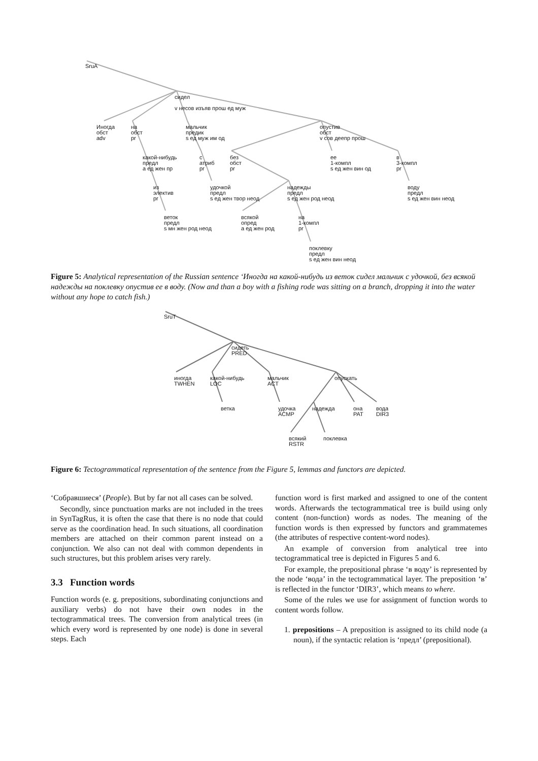SruA
сидел
v несов изъяв прош ед муж
Иногда
обст
adv
на
обст
pr
мальчик
предик
s ед муж им од
опустив
обст
v сов деепр прош
какой-нибудь
предл
a ед жен пр
с
атриб
pr
без
обст
pr
ее
1-компл
s ед жен вин од
в
3-компл
pr
из
электив
pr
удочкой
предл
s ед жен твор неод
надежды
предл
s ед жен род неод
воду
предл
s ед жен вин неод
веток
предл
s мн жен род неод
всякой
опред
a ед жен род
на
1-компл
pr
поклевку
предл
s ед жен вин неод
Figure 5: Analytical representation of the Russian sentence ‘Иногда на какой-нибудь из веток сидел мальчик с удочкой, без всякой надежды на поклевку опустив ее в воду. (Now and than a boy with a fishing rode was sitting on a branch, dropping it into the water without any hope to catch fish.)
SruT
сидеть
PRED
иногда
TWHEN
какой-нибудь
LOC
мальчик
ACT
опускать
ветка
удочка
ACMP
надежда
она
PAT
вода
DIR3
всякий
RSTR
поклевка
Figure 6: Tectogrammatical representation of the sentence from the Figure 5, lemmas and functors are depicted.
‘Собравшиеся’ (People). But by far not all cases can be solved.
Secondly, since punctuation marks are not included in the trees in SynTagRus, it is often the case that there is no node that could serve as the coordination head. In such situations, all coordination members are attached on their common parent instead on a conjunction. We also can not deal with common dependents in such structures, but this problem arises very rarely.
3.3 Function words
Function words (e. g. prepositions, subordinating conjunctions and auxiliary verbs) do not have their own nodes in the tectogrammatical trees. The conversion from analytical trees (in which every word is represented by one node) is done in several steps. Each
function word is first marked and assigned to one of the content words. Afterwards the tectogrammatical tree is build using only content (non-function) words as nodes. The meaning of the function words is then expressed by functors and grammatemes (the attributes of respective content-word nodes).
An example of conversion from analytical tree into tectogrammatical tree is depicted in Figures 5 and 6.
For example, the prepositional phrase ‘в воду’ is represented by the node ‘вода’ in the tectogrammatical layer. The preposition ‘в’ is reflected in the functor ‘DIR3’, which means to where.
Some of the rules we use for assignment of function words to content words follow.
1. prepositions – A preposition is assigned to its child node (a noun), if the syntactic relation is ‘предл’ (prepositional).